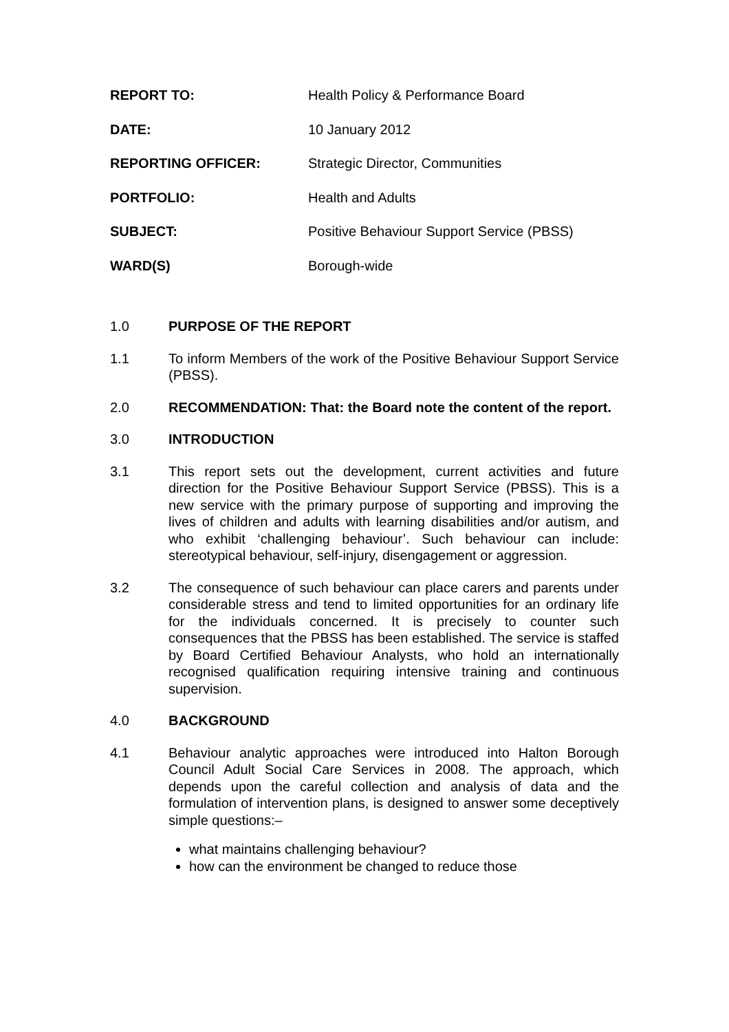REPORT TO:
Health Policy & Performance Board
DATE:
10 January 2012
REPORTING OFFICER:
Strategic Director, Communities
PORTFOLIO:
Health and Adults
SUBJECT:
Positive Behaviour Support Service (PBSS)
WARD(S)
Borough-wide
1.0 PURPOSE OF THE REPORT
1.1 To inform Members of the work of the Positive Behaviour Support Service (PBSS).
2.0 RECOMMENDATION: That: the Board note the content of the report.
3.0 INTRODUCTION
3.1 This report sets out the development, current activities and future direction for the Positive Behaviour Support Service (PBSS). This is a new service with the primary purpose of supporting and improving the lives of children and adults with learning disabilities and/or autism, and who exhibit ‘challenging behaviour’. Such behaviour can include: stereotypical behaviour, self-injury, disengagement or aggression.
3.2 The consequence of such behaviour can place carers and parents under considerable stress and tend to limited opportunities for an ordinary life for the individuals concerned. It is precisely to counter such consequences that the PBSS has been established. The service is staffed by Board Certified Behaviour Analysts, who hold an internationally recognised qualification requiring intensive training and continuous supervision.
4.0 BACKGROUND
4.1 Behaviour analytic approaches were introduced into Halton Borough Council Adult Social Care Services in 2008. The approach, which depends upon the careful collection and analysis of data and the formulation of intervention plans, is designed to answer some deceptively simple questions:–
what maintains challenging behaviour?
how can the environment be changed to reduce those